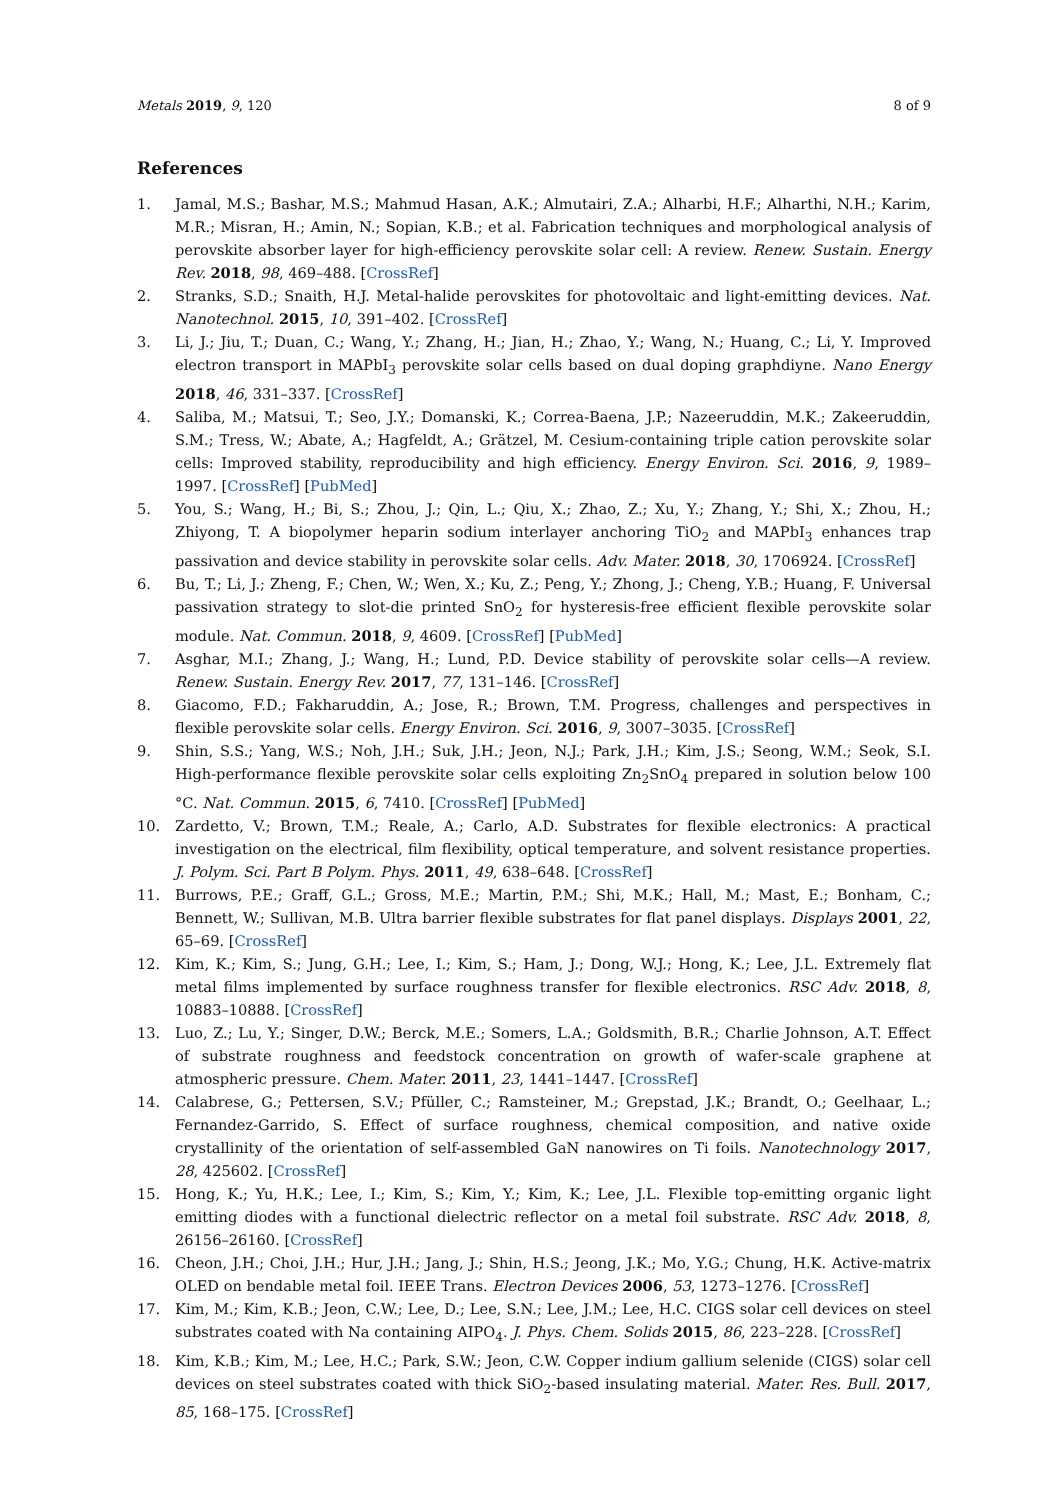Metals 2019, 9, 120 8 of 9
References
1. Jamal, M.S.; Bashar, M.S.; Mahmud Hasan, A.K.; Almutairi, Z.A.; Alharbi, H.F.; Alharthi, N.H.; Karim, M.R.; Misran, H.; Amin, N.; Sopian, K.B.; et al. Fabrication techniques and morphological analysis of perovskite absorber layer for high-efficiency perovskite solar cell: A review. Renew. Sustain. Energy Rev. 2018, 98, 469–488. [CrossRef]
2. Stranks, S.D.; Snaith, H.J. Metal-halide perovskites for photovoltaic and light-emitting devices. Nat. Nanotechnol. 2015, 10, 391–402. [CrossRef]
3. Li, J.; Jiu, T.; Duan, C.; Wang, Y.; Zhang, H.; Jian, H.; Zhao, Y.; Wang, N.; Huang, C.; Li, Y. Improved electron transport in MAPbI<sub>3</sub> perovskite solar cells based on dual doping graphdiyne. Nano Energy 2018, 46, 331–337. [CrossRef]
4. Saliba, M.; Matsui, T.; Seo, J.Y.; Domanski, K.; Correa-Baena, J.P.; Nazeeruddin, M.K.; Zakeeruddin, S.M.; Tress, W.; Abate, A.; Hagfeldt, A.; Grätzel, M. Cesium-containing triple cation perovskite solar cells: Improved stability, reproducibility and high efficiency. Energy Environ. Sci. 2016, 9, 1989–1997. [CrossRef] [PubMed]
5. You, S.; Wang, H.; Bi, S.; Zhou, J.; Qin, L.; Qiu, X.; Zhao, Z.; Xu, Y.; Zhang, Y.; Shi, X.; Zhou, H.; Zhiyong, T. A biopolymer heparin sodium interlayer anchoring TiO<sub>2</sub> and MAPbI<sub>3</sub> enhances trap passivation and device stability in perovskite solar cells. Adv. Mater. 2018, 30, 1706924. [CrossRef]
6. Bu, T.; Li, J.; Zheng, F.; Chen, W.; Wen, X.; Ku, Z.; Peng, Y.; Zhong, J.; Cheng, Y.B.; Huang, F. Universal passivation strategy to slot-die printed SnO<sub>2</sub> for hysteresis-free efficient flexible perovskite solar module. Nat. Commun. 2018, 9, 4609. [CrossRef] [PubMed]
7. Asghar, M.I.; Zhang, J.; Wang, H.; Lund, P.D. Device stability of perovskite solar cells—A review. Renew. Sustain. Energy Rev. 2017, 77, 131–146. [CrossRef]
8. Giacomo, F.D.; Fakharuddin, A.; Jose, R.; Brown, T.M. Progress, challenges and perspectives in flexible perovskite solar cells. Energy Environ. Sci. 2016, 9, 3007–3035. [CrossRef]
9. Shin, S.S.; Yang, W.S.; Noh, J.H.; Suk, J.H.; Jeon, N.J.; Park, J.H.; Kim, J.S.; Seong, W.M.; Seok, S.I. High-performance flexible perovskite solar cells exploiting Zn<sub>2</sub>SnO<sub>4</sub> prepared in solution below 100 °C. Nat. Commun. 2015, 6, 7410. [CrossRef] [PubMed]
10. Zardetto, V.; Brown, T.M.; Reale, A.; Carlo, A.D. Substrates for flexible electronics: A practical investigation on the electrical, film flexibility, optical temperature, and solvent resistance properties. J. Polym. Sci. Part B Polym. Phys. 2011, 49, 638–648. [CrossRef]
11. Burrows, P.E.; Graff, G.L.; Gross, M.E.; Martin, P.M.; Shi, M.K.; Hall, M.; Mast, E.; Bonham, C.; Bennett, W.; Sullivan, M.B. Ultra barrier flexible substrates for flat panel displays. Displays 2001, 22, 65–69. [CrossRef]
12. Kim, K.; Kim, S.; Jung, G.H.; Lee, I.; Kim, S.; Ham, J.; Dong, W.J.; Hong, K.; Lee, J.L. Extremely flat metal films implemented by surface roughness transfer for flexible electronics. RSC Adv. 2018, 8, 10883–10888. [CrossRef]
13. Luo, Z.; Lu, Y.; Singer, D.W.; Berck, M.E.; Somers, L.A.; Goldsmith, B.R.; Charlie Johnson, A.T. Effect of substrate roughness and feedstock concentration on growth of wafer-scale graphene at atmospheric pressure. Chem. Mater. 2011, 23, 1441–1447. [CrossRef]
14. Calabrese, G.; Pettersen, S.V.; Pfüller, C.; Ramsteiner, M.; Grepstad, J.K.; Brandt, O.; Geelhaar, L.; Fernandez-Garrido, S. Effect of surface roughness, chemical composition, and native oxide crystallinity of the orientation of self-assembled GaN nanowires on Ti foils. Nanotechnology 2017, 28, 425602. [CrossRef]
15. Hong, K.; Yu, H.K.; Lee, I.; Kim, S.; Kim, Y.; Kim, K.; Lee, J.L. Flexible top-emitting organic light emitting diodes with a functional dielectric reflector on a metal foil substrate. RSC Adv. 2018, 8, 26156–26160. [CrossRef]
16. Cheon, J.H.; Choi, J.H.; Hur, J.H.; Jang, J.; Shin, H.S.; Jeong, J.K.; Mo, Y.G.; Chung, H.K. Active-matrix OLED on bendable metal foil. IEEE Trans. Electron Devices 2006, 53, 1273–1276. [CrossRef]
17. Kim, M.; Kim, K.B.; Jeon, C.W.; Lee, D.; Lee, S.N.; Lee, J.M.; Lee, H.C. CIGS solar cell devices on steel substrates coated with Na containing AIPO<sub>4</sub>. J. Phys. Chem. Solids 2015, 86, 223–228. [CrossRef]
18. Kim, K.B.; Kim, M.; Lee, H.C.; Park, S.W.; Jeon, C.W. Copper indium gallium selenide (CIGS) solar cell devices on steel substrates coated with thick SiO<sub>2</sub>-based insulating material. Mater. Res. Bull. 2017, 85, 168–175. [CrossRef]